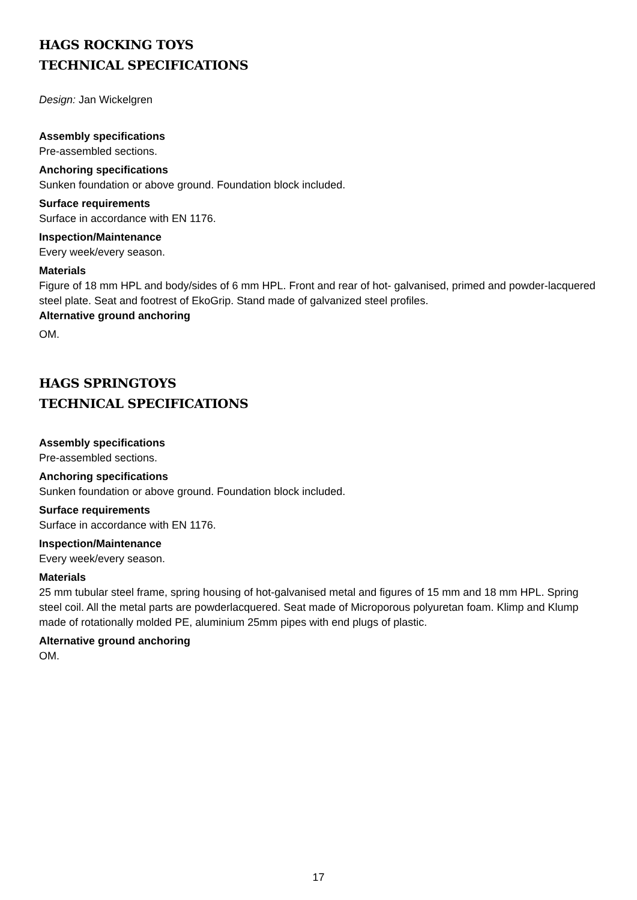HAGS ROCKING TOYS
TECHNICAL SPECIFICATIONS
Design: Jan Wickelgren
Assembly specifications
Pre-assembled sections.
Anchoring specifications
Sunken foundation or above ground. Foundation block included.
Surface requirements
Surface in accordance with EN 1176.
Inspection/Maintenance
Every week/every season.
Materials
Figure of 18 mm HPL and body/sides of 6 mm HPL. Front and rear of hot- galvanised, primed and powder-lacquered steel plate. Seat and footrest of EkoGrip. Stand made of galvanized steel profiles.
Alternative ground anchoring
OM.
HAGS SPRINGTOYS
TECHNICAL SPECIFICATIONS
Assembly specifications
Pre-assembled sections.
Anchoring specifications
Sunken foundation or above ground. Foundation block included.
Surface requirements
Surface in accordance with EN 1176.
Inspection/Maintenance
Every week/every season.
Materials
25 mm tubular steel frame, spring housing of hot-galvanised metal and figures of 15 mm and 18 mm HPL. Spring steel coil. All the metal parts are powderlacquered. Seat made of Microporous polyuretan foam. Klimp and Klump made of rotationally molded PE, aluminium 25mm pipes with end plugs of plastic.
Alternative ground anchoring
OM.
17